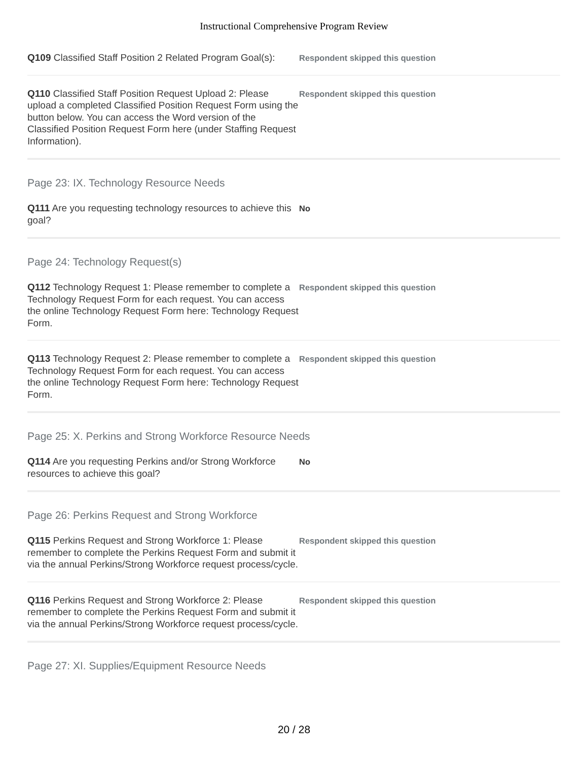Instructional Comprehensive Program Review
Q109 Classified Staff Position 2 Related Program Goal(s):
Respondent skipped this question
Q110 Classified Staff Position Request Upload 2: Please upload a completed Classified Position Request Form using the button below. You can access the Word version of the Classified Position Request Form here (under Staffing Request Information).
Respondent skipped this question
Page 23: IX. Technology Resource Needs
Q111 Are you requesting technology resources to achieve this goal?
No
Page 24: Technology Request(s)
Q112 Technology Request 1: Please remember to complete a Technology Request Form for each request. You can access the online Technology Request Form here: Technology Request Form.
Respondent skipped this question
Q113 Technology Request 2: Please remember to complete a Technology Request Form for each request. You can access the online Technology Request Form here: Technology Request Form.
Respondent skipped this question
Page 25: X. Perkins and Strong Workforce Resource Needs
Q114 Are you requesting Perkins and/or Strong Workforce resources to achieve this goal?
No
Page 26: Perkins Request and Strong Workforce
Q115 Perkins Request and Strong Workforce 1: Please remember to complete the Perkins Request Form and submit it via the annual Perkins/Strong Workforce request process/cycle.
Respondent skipped this question
Q116 Perkins Request and Strong Workforce 2: Please remember to complete the Perkins Request Form and submit it via the annual Perkins/Strong Workforce request process/cycle.
Respondent skipped this question
Page 27: XI. Supplies/Equipment Resource Needs
20 / 28